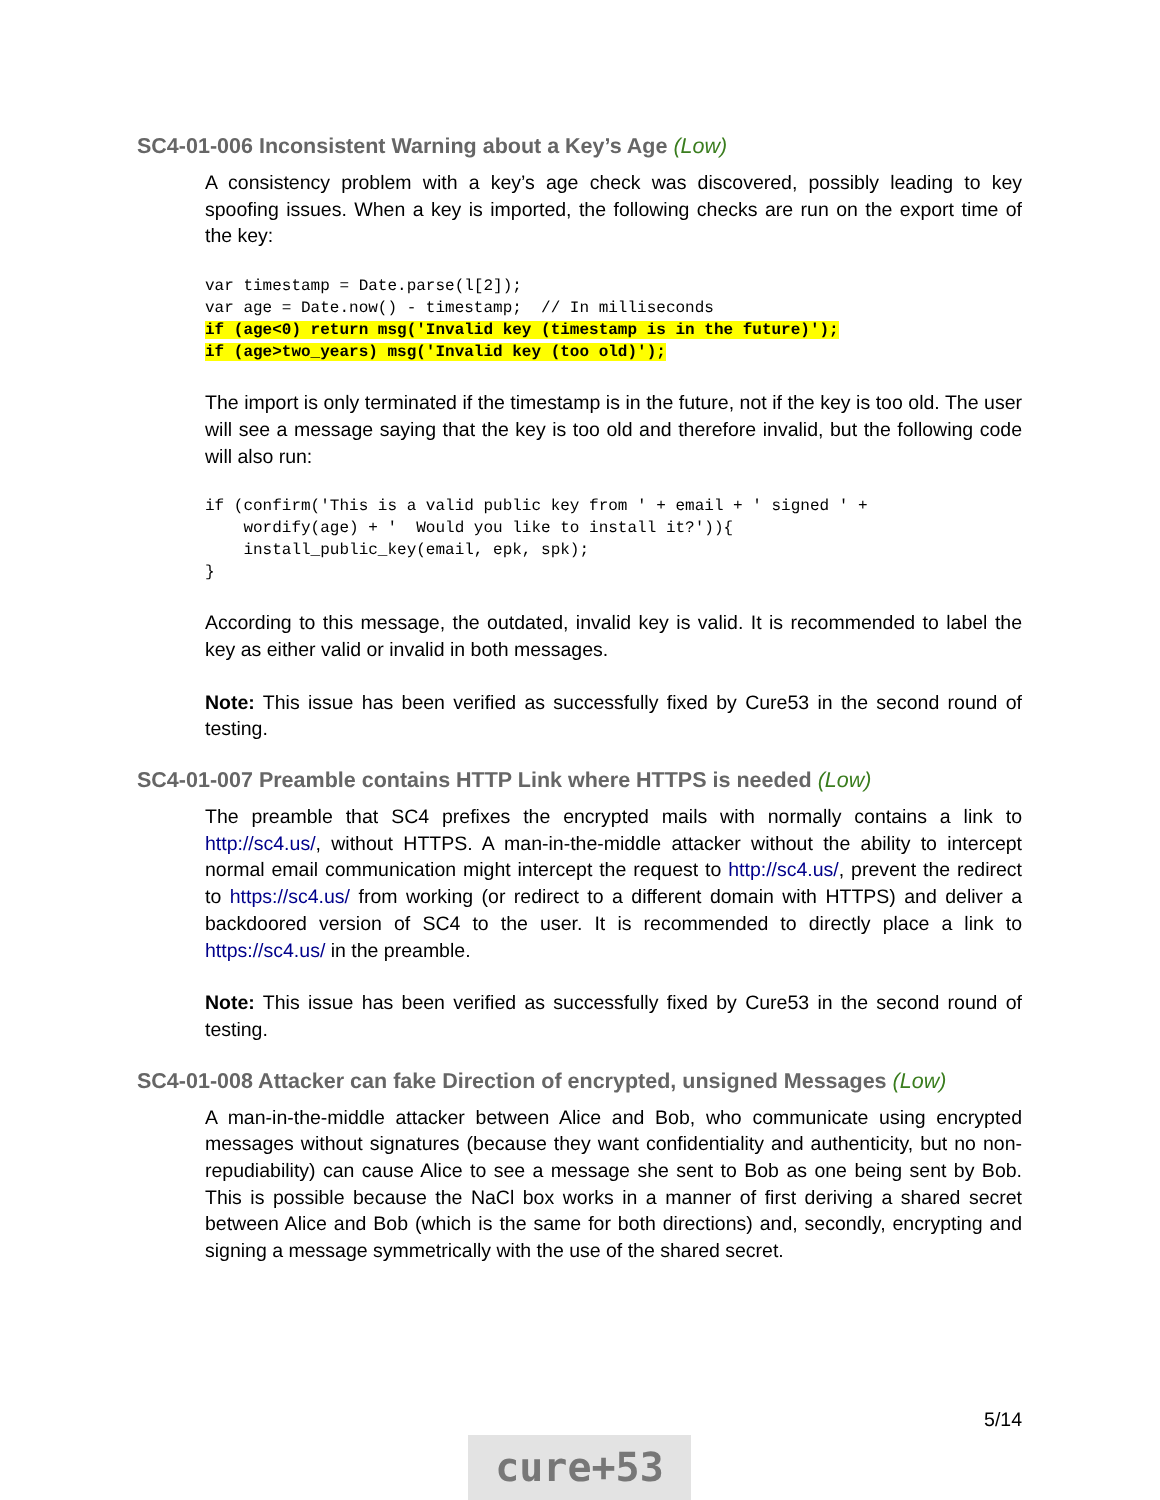SC4-01-006 Inconsistent Warning about a Key’s Age (Low)
A consistency problem with a key’s age check was discovered, possibly leading to key spoofing issues. When a key is imported, the following checks are run on the export time of the key:
var timestamp = Date.parse(l[2]);
var age = Date.now() - timestamp;  // In milliseconds
if (age<0) return msg('Invalid key (timestamp is in the future)');
if (age>two_years) msg('Invalid key (too old)');
The import is only terminated if the timestamp is in the future, not if the key is too old. The user will see a message saying that the key is too old and therefore invalid, but the following code will also run:
if (confirm('This is a valid public key from ' + email + ' signed ' +
    wordify(age) + '  Would you like to install it?')){
    install_public_key(email, epk, spk);
}
According to this message, the outdated, invalid key is valid. It is recommended to label the key as either valid or invalid in both messages.
Note: This issue has been verified as successfully fixed by Cure53 in the second round of testing.
SC4-01-007 Preamble contains HTTP Link where HTTPS is needed (Low)
The preamble that SC4 prefixes the encrypted mails with normally contains a link to http://sc4.us/, without HTTPS. A man-in-the-middle attacker without the ability to intercept normal email communication might intercept the request to http://sc4.us/, prevent the redirect to https://sc4.us/ from working (or redirect to a different domain with HTTPS) and deliver a backdoored version of SC4 to the user. It is recommended to directly place a link to https://sc4.us/ in the preamble.
Note: This issue has been verified as successfully fixed by Cure53 in the second round of testing.
SC4-01-008 Attacker can fake Direction of encrypted, unsigned Messages (Low)
A man-in-the-middle attacker between Alice and Bob, who communicate using encrypted messages without signatures (because they want confidentiality and authenticity, but no non-repudiability) can cause Alice to see a message she sent to Bob as one being sent by Bob. This is possible because the NaCl box works in a manner of first deriving a shared secret between Alice and Bob (which is the same for both directions) and, secondly, encrypting and signing a message symmetrically with the use of the shared secret.
5/14
cure+53